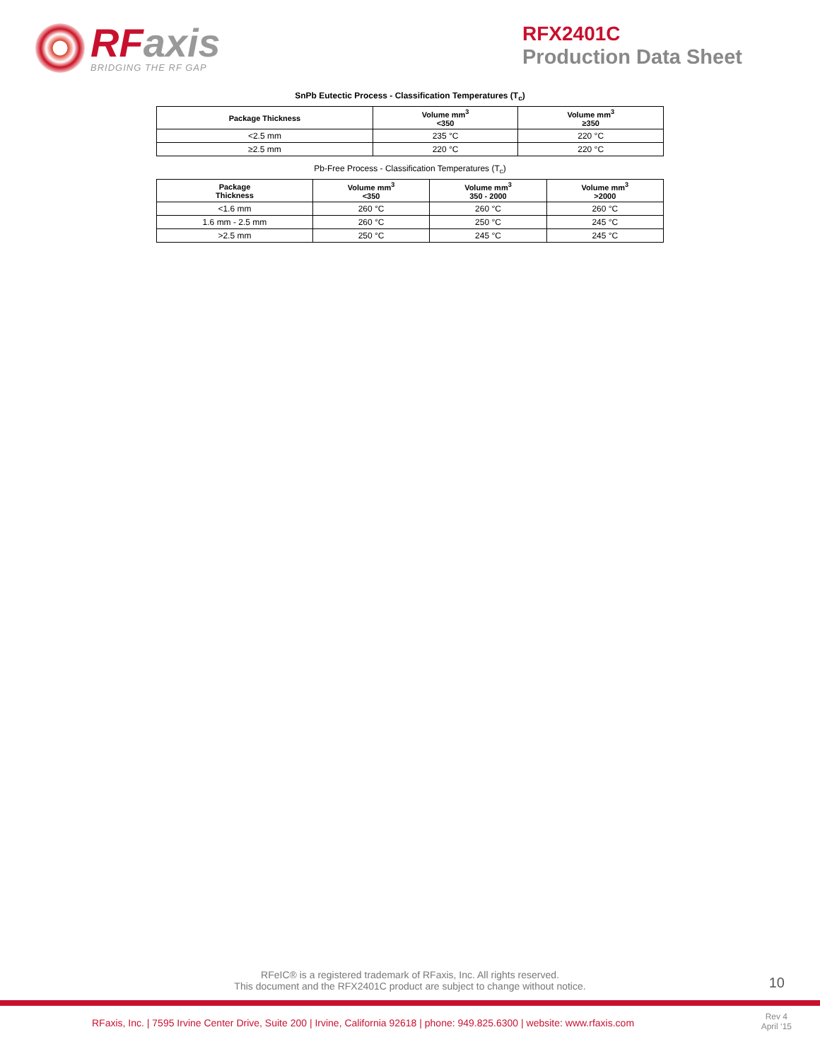RFaxis
BRIDGING THE RF GAP
RFX2401C
Production Data Sheet
SnPb Eutectic Process - Classification Temperatures (T<sub>c</sub>)
| Package Thickness | Volume mm<sup>3</sup> <350 | Volume mm<sup>3</sup> ≥350 |
| --- | --- | --- |
| <2.5 mm | 235 °C | 220 °C |
| ≥2.5 mm | 220 °C | 220 °C |
Pb-Free Process - Classification Temperatures (T<sub>c</sub>)
| Package Thickness | Volume mm<sup>3</sup> <350 | Volume mm<sup>3</sup> 350 - 2000 | Volume mm<sup>3</sup> >2000 |
| --- | --- | --- | --- |
| <1.6 mm | 260 °C | 260 °C | 260 °C |
| 1.6 mm - 2.5 mm | 260 °C | 250 °C | 245 °C |
| >2.5 mm | 250 °C | 245 °C | 245 °C |
RFeIC® is a registered trademark of RFaxis, Inc. All rights reserved.
This document and the RFX2401C product are subject to change without notice.
10
RFaxis, Inc. | 7595 Irvine Center Drive, Suite 200 | Irvine, California 92618 | phone: 949.825.6300 | website: www.rfaxis.com
Rev 4
April ‘15